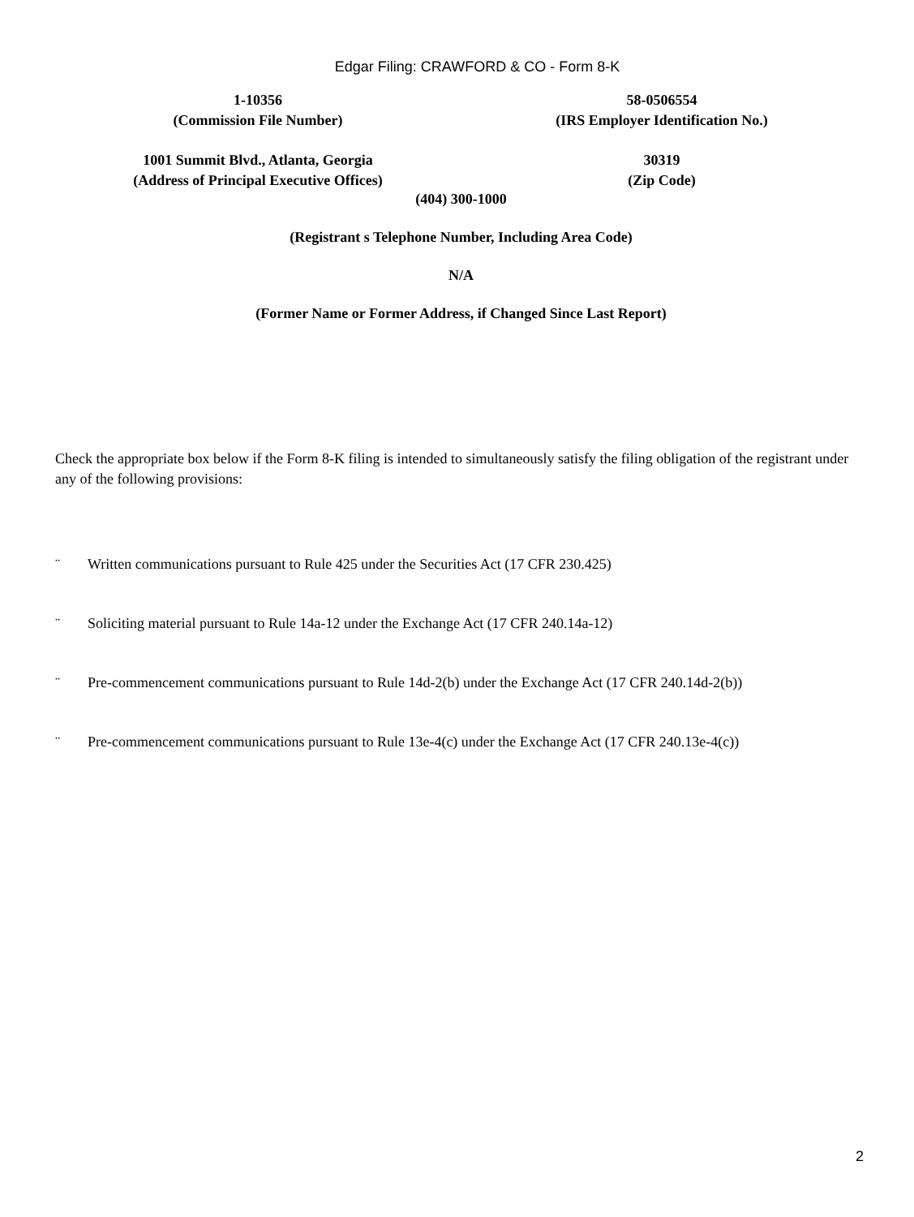Edgar Filing: CRAWFORD & CO - Form 8-K
1-10356
(Commission File Number)
58-0506554
(IRS Employer Identification No.)
1001 Summit Blvd., Atlanta, Georgia
(Address of Principal Executive Offices)
30319
(Zip Code)
(404) 300-1000
(Registrant s Telephone Number, Including Area Code)
N/A
(Former Name or Former Address, if Changed Since Last Report)
Check the appropriate box below if the Form 8-K filing is intended to simultaneously satisfy the filing obligation of the registrant under any of the following provisions:
¨ Written communications pursuant to Rule 425 under the Securities Act (17 CFR 230.425)
¨ Soliciting material pursuant to Rule 14a-12 under the Exchange Act (17 CFR 240.14a-12)
¨ Pre-commencement communications pursuant to Rule 14d-2(b) under the Exchange Act (17 CFR 240.14d-2(b))
¨ Pre-commencement communications pursuant to Rule 13e-4(c) under the Exchange Act (17 CFR 240.13e-4(c))
2